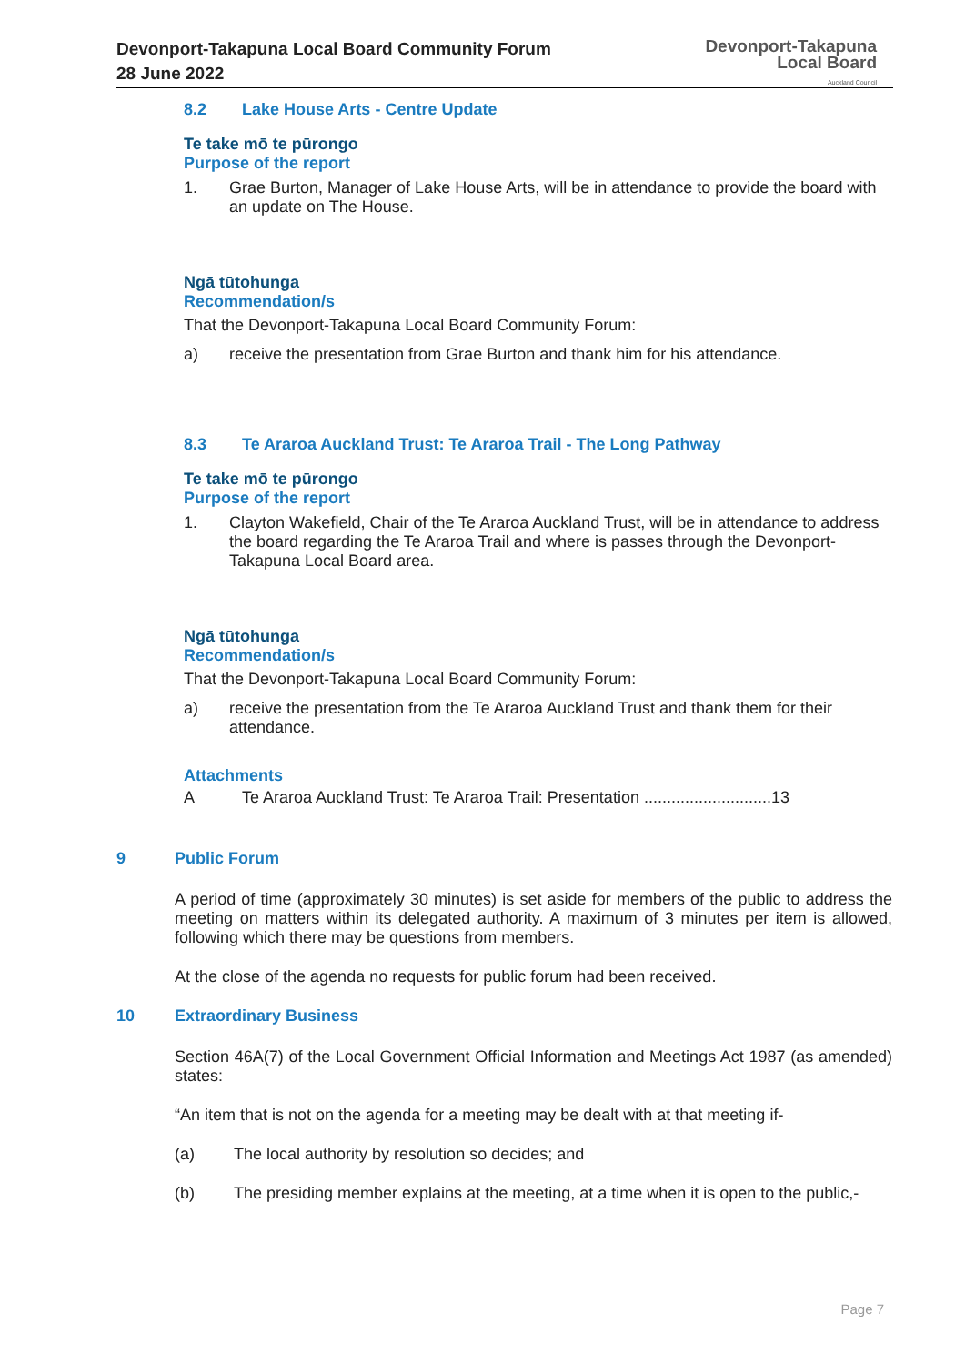Devonport-Takapuna Local Board Community Forum
28 June 2022
Devonport-Takapuna
Local Board
Auckland Council
8.2 Lake House Arts - Centre Update
Te take mō te pūrongo
Purpose of the report
1. Grae Burton, Manager of Lake House Arts, will be in attendance to provide the board with an update on The House.
Ngā tūtohunga
Recommendation/s
That the Devonport-Takapuna Local Board Community Forum:
a) receive the presentation from Grae Burton and thank him for his attendance.
8.3 Te Araroa Auckland Trust: Te Araroa Trail - The Long Pathway
Te take mō te pūrongo
Purpose of the report
1. Clayton Wakefield, Chair of the Te Araroa Auckland Trust, will be in attendance to address the board regarding the Te Araroa Trail and where is passes through the Devonport-Takapuna Local Board area.
Ngā tūtohunga
Recommendation/s
That the Devonport-Takapuna Local Board Community Forum:
a) receive the presentation from the Te Araroa Auckland Trust and thank them for their attendance.
Attachments
A Te Araroa Auckland Trust: Te Araroa Trail: Presentation ............................13
9 Public Forum
A period of time (approximately 30 minutes) is set aside for members of the public to address the meeting on matters within its delegated authority. A maximum of 3 minutes per item is allowed, following which there may be questions from members.
At the close of the agenda no requests for public forum had been received.
10 Extraordinary Business
Section 46A(7) of the Local Government Official Information and Meetings Act 1987 (as amended) states:
“An item that is not on the agenda for a meeting may be dealt with at that meeting if-
(a) The local authority by resolution so decides; and
(b) The presiding member explains at the meeting, at a time when it is open to the public,-
Page 7